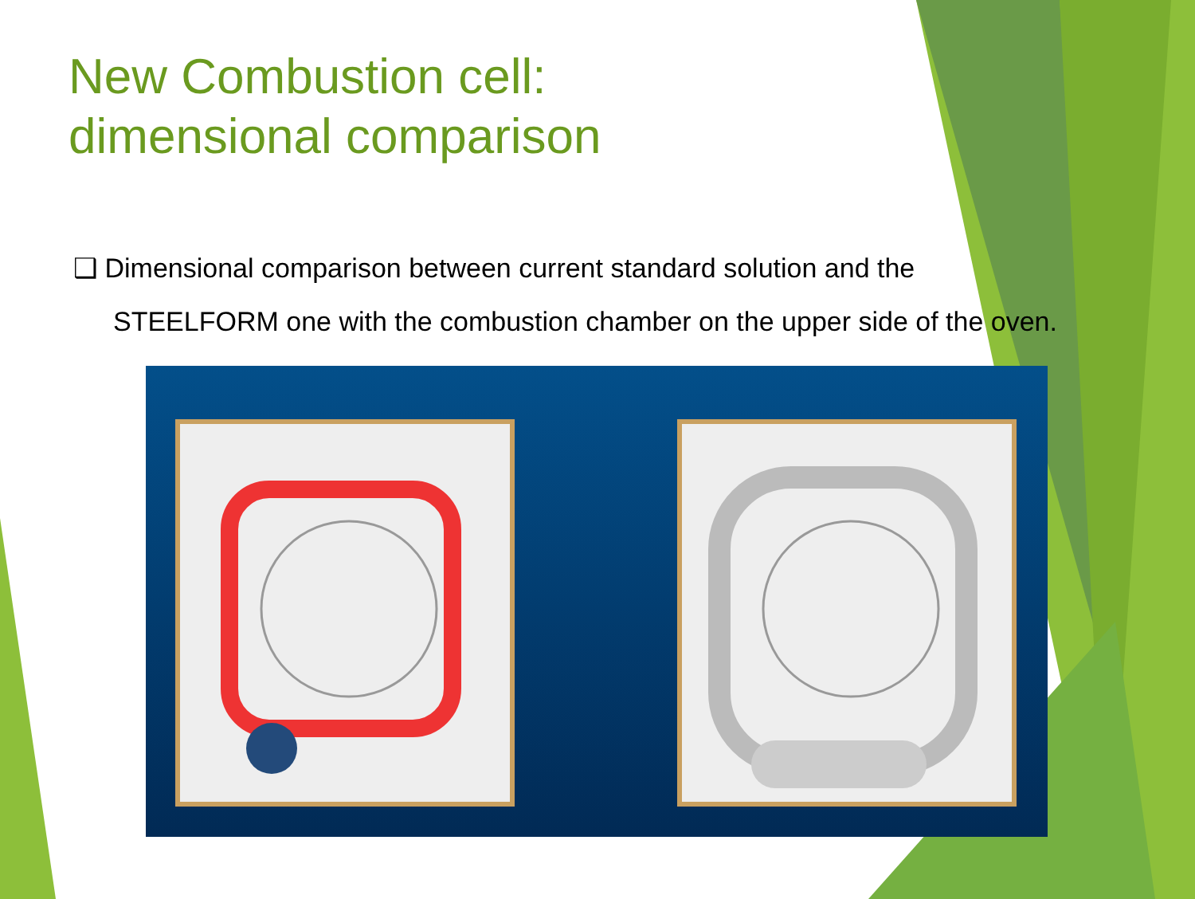New Combustion cell:
dimensional comparison
❑ Dimensional comparison between current standard solution and the
STEELFORM one with the combustion chamber on the upper side of the oven.